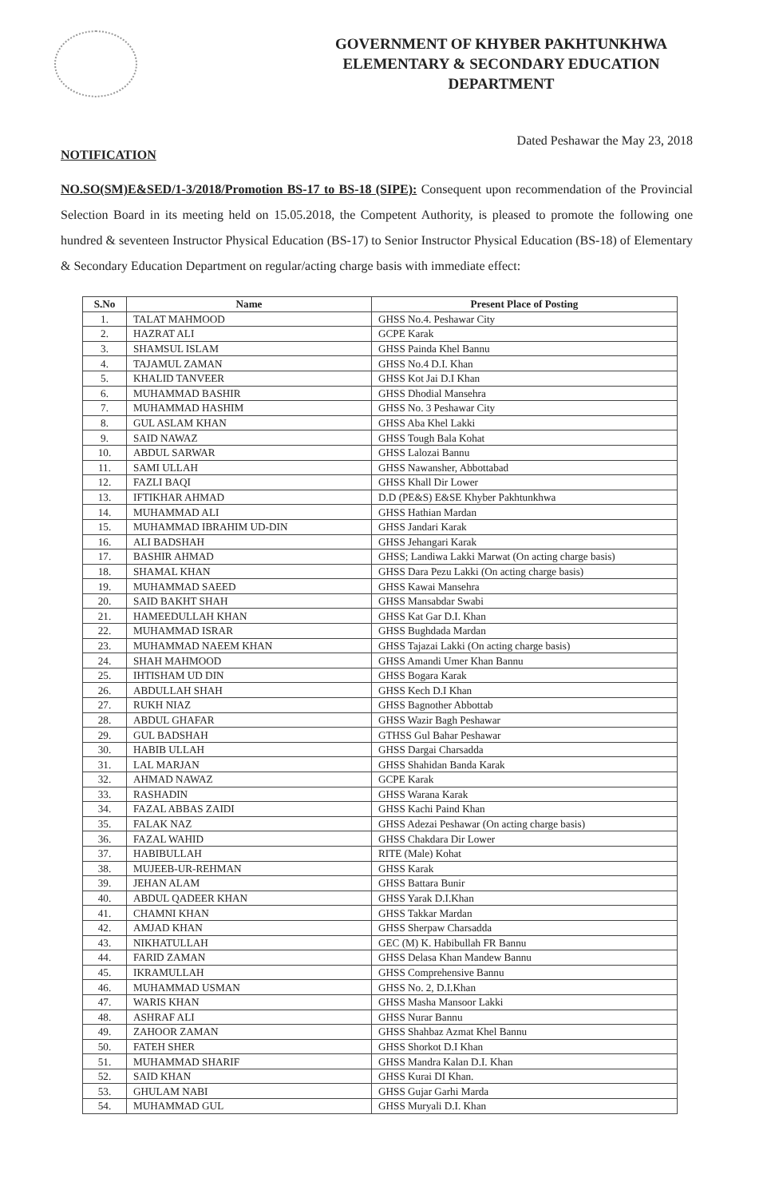GOVERNMENT OF KHYBER PAKHTUNKHWA
ELEMENTARY & SECONDARY EDUCATION
DEPARTMENT
Dated Peshawar the May 23, 2018
NOTIFICATION
NO.SO(SM)E&SED/1-3/2018/Promotion BS-17 to BS-18 (SIPE): Consequent upon recommendation of the Provincial Selection Board in its meeting held on 15.05.2018, the Competent Authority, is pleased to promote the following one hundred & seventeen Instructor Physical Education (BS-17) to Senior Instructor Physical Education (BS-18) of Elementary & Secondary Education Department on regular/acting charge basis with immediate effect:
| S.No | Name | Present Place of Posting |
| --- | --- | --- |
| 1. | TALAT MAHMOOD | GHSS No.4. Peshawar City |
| 2. | HAZRAT ALI | GCPE Karak |
| 3. | SHAMSUL ISLAM | GHSS Painda Khel Bannu |
| 4. | TAJAMUL ZAMAN | GHSS No.4 D.I. Khan |
| 5. | KHALID TANVEER | GHSS Kot Jai D.I Khan |
| 6. | MUHAMMAD BASHIR | GHSS Dhodial Mansehra |
| 7. | MUHAMMAD HASHIM | GHSS No. 3 Peshawar City |
| 8. | GUL ASLAM KHAN | GHSS Aba Khel Lakki |
| 9. | SAID NAWAZ | GHSS Tough Bala Kohat |
| 10. | ABDUL SARWAR | GHSS Lalozai Bannu |
| 11. | SAMI ULLAH | GHSS Nawansher, Abbottabad |
| 12. | FAZLI BAQI | GHSS Khall Dir Lower |
| 13. | IFTIKHAR AHMAD | D.D (PE&S) E&SE Khyber Pakhtunkhwa |
| 14. | MUHAMMAD ALI | GHSS Hathian Mardan |
| 15. | MUHAMMAD IBRAHIM UD-DIN | GHSS Jandari Karak |
| 16. | ALI BADSHAH | GHSS Jehangari Karak |
| 17. | BASHIR AHMAD | GHSS; Landiwa Lakki Marwat (On acting charge basis) |
| 18. | SHAMAL KHAN | GHSS Dara Pezu Lakki (On acting charge basis) |
| 19. | MUHAMMAD SAEED | GHSS Kawai Mansehra |
| 20. | SAID BAKHT SHAH | GHSS Mansabdar Swabi |
| 21. | HAMEEDULLAH KHAN | GHSS Kat Gar D.I. Khan |
| 22. | MUHAMMAD ISRAR | GHSS Bughdada Mardan |
| 23. | MUHAMMAD NAEEM KHAN | GHSS Tajazai Lakki (On acting charge basis) |
| 24. | SHAH MAHMOOD | GHSS Amandi Umer Khan Bannu |
| 25. | IHTISHAM UD DIN | GHSS Bogara Karak |
| 26. | ABDULLAH SHAH | GHSS Kech D.I Khan |
| 27. | RUKH NIAZ | GHSS Bagnother Abbottab |
| 28. | ABDUL GHAFAR | GHSS Wazir Bagh Peshawar |
| 29. | GUL BADSHAH | GTHSS Gul Bahar Peshawar |
| 30. | HABIB ULLAH | GHSS Dargai Charsadda |
| 31. | LAL MARJAN | GHSS Shahidan Banda Karak |
| 32. | AHMAD NAWAZ | GCPE Karak |
| 33. | RASHADIN | GHSS Warana Karak |
| 34. | FAZAL ABBAS ZAIDI | GHSS Kachi Paind Khan |
| 35. | FALAK NAZ | GHSS Adezai Peshawar (On acting charge basis) |
| 36. | FAZAL WAHID | GHSS Chakdara Dir Lower |
| 37. | HABIBULLAH | RITE (Male) Kohat |
| 38. | MUJEEB-UR-REHMAN | GHSS Karak |
| 39. | JEHAN ALAM | GHSS Battara Bunir |
| 40. | ABDUL QADEER KHAN | GHSS Yarak D.I.Khan |
| 41. | CHAMNI KHAN | GHSS Takkar Mardan |
| 42. | AMJAD KHAN | GHSS Sherpaw Charsadda |
| 43. | NIKHATULLAH | GEC (M) K. Habibullah FR Bannu |
| 44. | FARID ZAMAN | GHSS Delasa Khan Mandew Bannu |
| 45. | IKRAMULLAH | GHSS Comprehensive Bannu |
| 46. | MUHAMMAD USMAN | GHSS No. 2, D.I.Khan |
| 47. | WARIS KHAN | GHSS Masha Mansoor Lakki |
| 48. | ASHRAF ALI | GHSS Nurar Bannu |
| 49. | ZAHOOR ZAMAN | GHSS Shahbaz Azmat Khel Bannu |
| 50. | FATEH SHER | GHSS Shorkot D.I Khan |
| 51. | MUHAMMAD SHARIF | GHSS Mandra Kalan D.I. Khan |
| 52. | SAID KHAN | GHSS Kurai DI Khan. |
| 53. | GHULAM NABI | GHSS Gujar Garhi Marda |
| 54. | MUHAMMAD GUL | GHSS Muryali D.I. Khan |